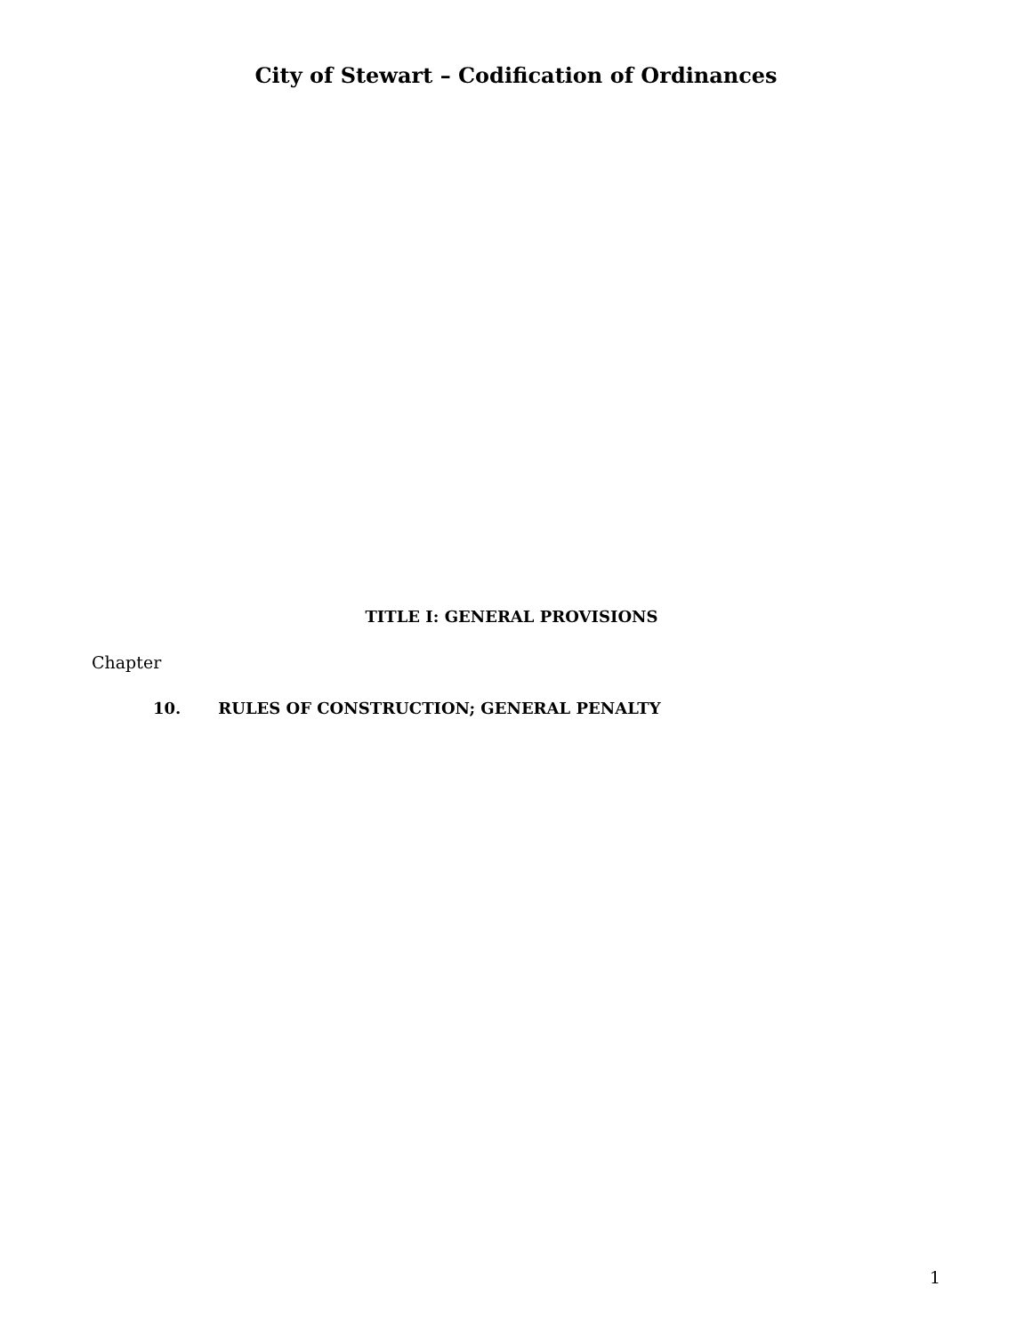City of Stewart – Codification of Ordinances
TITLE I: GENERAL PROVISIONS
Chapter
10. RULES OF CONSTRUCTION; GENERAL PENALTY
1